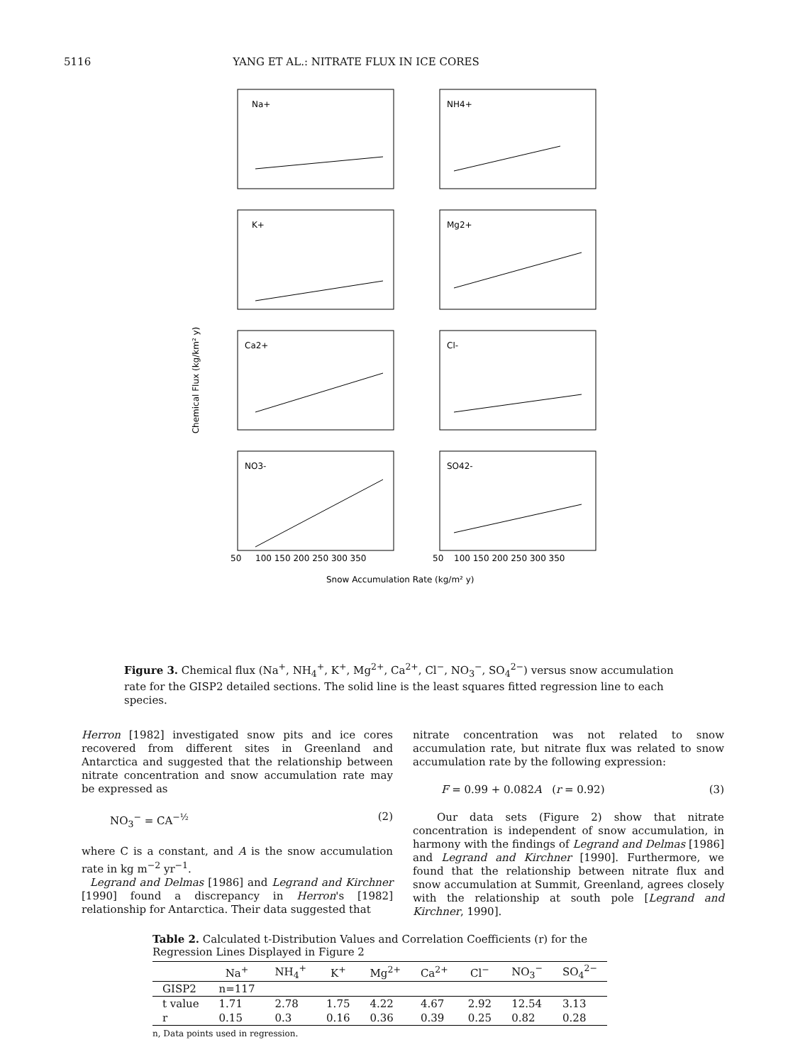5116 YANG ET AL.: NITRATE FLUX IN ICE CORES
Chemical Flux (kg/km² y)
Na+
NH4+
K+
Mg2+
Ca2+
Cl-
NO3-
SO42-
50
100 150 200 250 300 350
50
100 150 200 250 300 350
Snow Accumulation Rate (kg/m² y)
Figure 3. Chemical flux (Na<sup>+</sup>, NH<sub>4</sub><sup>+</sup>, K<sup>+</sup>, Mg<sup>2+</sup>, Ca<sup>2+</sup>, Cl<sup>−</sup>, NO<sub>3</sub><sup>−</sup>, SO<sub>4</sub><sup>2−</sup>) versus snow accumulation rate for the GISP2 detailed sections. The solid line is the least squares fitted regression line to each species.
Herron [1982] investigated snow pits and ice cores recovered from different sites in Greenland and Antarctica and suggested that the relationship between nitrate concentration and snow accumulation rate may be expressed as
NO<sub>3</sub><sup>−</sup> = CA<sup>−½</sup> (2)
where C is a constant, and A is the snow accumulation rate in kg m<sup>−2</sup> yr<sup>−1</sup>.
Legrand and Delmas [1986] and Legrand and Kirchner [1990] found a discrepancy in Herron's [1982] relationship for Antarctica. Their data suggested that
nitrate concentration was not related to snow accumulation rate, but nitrate flux was related to snow accumulation rate by the following expression:
F = 0.99 + 0.082A (r = 0.92) (3)
Our data sets (Figure 2) show that nitrate concentration is independent of snow accumulation, in harmony with the findings of Legrand and Delmas [1986] and Legrand and Kirchner [1990]. Furthermore, we found that the relationship between nitrate flux and snow accumulation at Summit, Greenland, agrees closely with the relationship at south pole [Legrand and Kirchner, 1990].
Table 2. Calculated t-Distribution Values and Correlation Coefficients (r) for the Regression Lines Displayed in Figure 2
| | Na<sup>+</sup> | NH<sub>4</sub><sup>+</sup> | K<sup>+</sup> | Mg<sup>2+</sup> | Ca<sup>2+</sup> | Cl<sup>−</sup> | NO<sub>3</sub><sup>−</sup> | SO<sub>4</sub><sup>2−</sup> |
| --- | --- | --- | --- | --- | --- | --- | --- | --- |
| GISP2 | n=117 | | | | | | | |
| t value | 1.71 | 2.78 | 1.75 | 4.22 | 4.67 | 2.92 | 12.54 | 3.13 |
| r | 0.15 | 0.3 | 0.16 | 0.36 | 0.39 | 0.25 | 0.82 | 0.28 |
n, Data points used in regression.